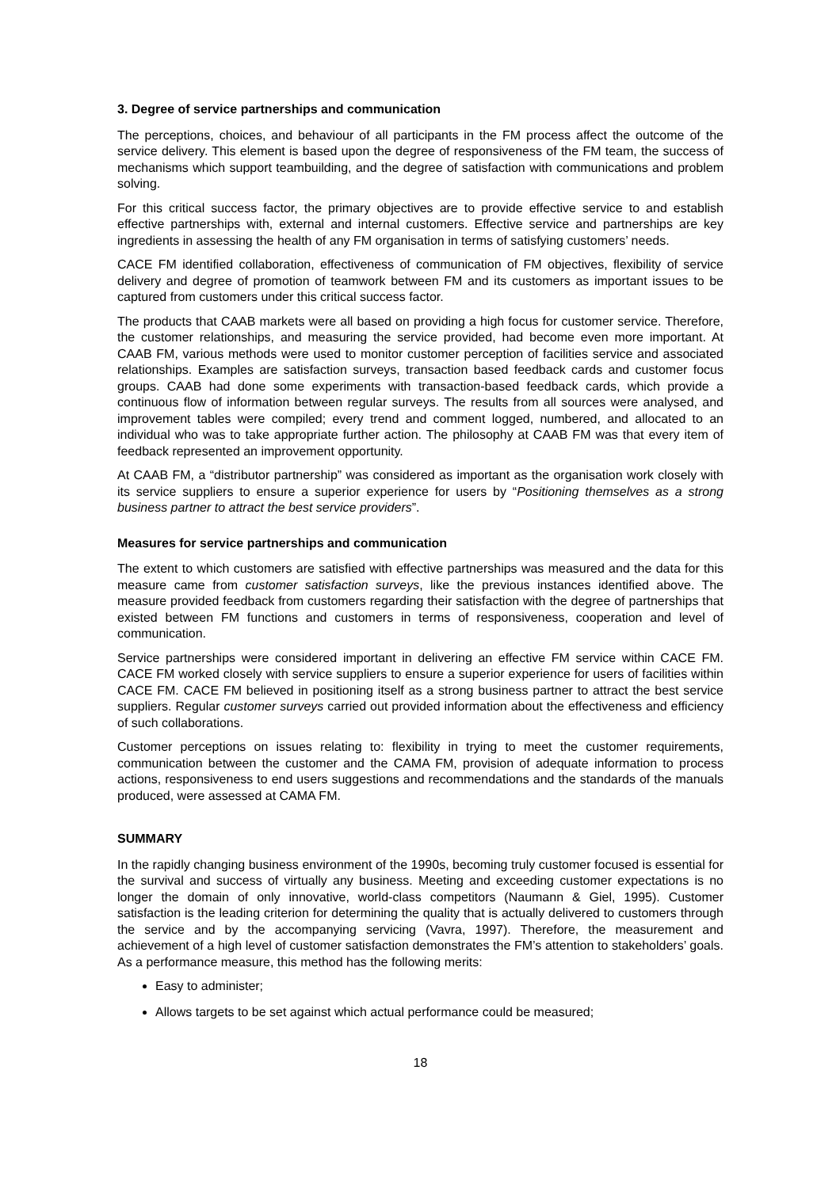3. Degree of service partnerships and communication
The perceptions, choices, and behaviour of all participants in the FM process affect the outcome of the service delivery. This element is based upon the degree of responsiveness of the FM team, the success of mechanisms which support teambuilding, and the degree of satisfaction with communications and problem solving.
For this critical success factor, the primary objectives are to provide effective service to and establish effective partnerships with, external and internal customers. Effective service and partnerships are key ingredients in assessing the health of any FM organisation in terms of satisfying customers’ needs.
CACE FM identified collaboration, effectiveness of communication of FM objectives, flexibility of service delivery and degree of promotion of teamwork between FM and its customers as important issues to be captured from customers under this critical success factor.
The products that CAAB markets were all based on providing a high focus for customer service. Therefore, the customer relationships, and measuring the service provided, had become even more important. At CAAB FM, various methods were used to monitor customer perception of facilities service and associated relationships. Examples are satisfaction surveys, transaction based feedback cards and customer focus groups. CAAB had done some experiments with transaction-based feedback cards, which provide a continuous flow of information between regular surveys. The results from all sources were analysed, and improvement tables were compiled; every trend and comment logged, numbered, and allocated to an individual who was to take appropriate further action. The philosophy at CAAB FM was that every item of feedback represented an improvement opportunity.
At CAAB FM, a “distributor partnership” was considered as important as the organisation work closely with its service suppliers to ensure a superior experience for users by “Positioning themselves as a strong business partner to attract the best service providers”.
Measures for service partnerships and communication
The extent to which customers are satisfied with effective partnerships was measured and the data for this measure came from customer satisfaction surveys, like the previous instances identified above. The measure provided feedback from customers regarding their satisfaction with the degree of partnerships that existed between FM functions and customers in terms of responsiveness, cooperation and level of communication.
Service partnerships were considered important in delivering an effective FM service within CACE FM. CACE FM worked closely with service suppliers to ensure a superior experience for users of facilities within CACE FM. CACE FM believed in positioning itself as a strong business partner to attract the best service suppliers. Regular customer surveys carried out provided information about the effectiveness and efficiency of such collaborations.
Customer perceptions on issues relating to: flexibility in trying to meet the customer requirements, communication between the customer and the CAMA FM, provision of adequate information to process actions, responsiveness to end users suggestions and recommendations and the standards of the manuals produced, were assessed at CAMA FM.
SUMMARY
In the rapidly changing business environment of the 1990s, becoming truly customer focused is essential for the survival and success of virtually any business. Meeting and exceeding customer expectations is no longer the domain of only innovative, world-class competitors (Naumann & Giel, 1995). Customer satisfaction is the leading criterion for determining the quality that is actually delivered to customers through the service and by the accompanying servicing (Vavra, 1997). Therefore, the measurement and achievement of a high level of customer satisfaction demonstrates the FM’s attention to stakeholders’ goals. As a performance measure, this method has the following merits:
Easy to administer;
Allows targets to be set against which actual performance could be measured;
18